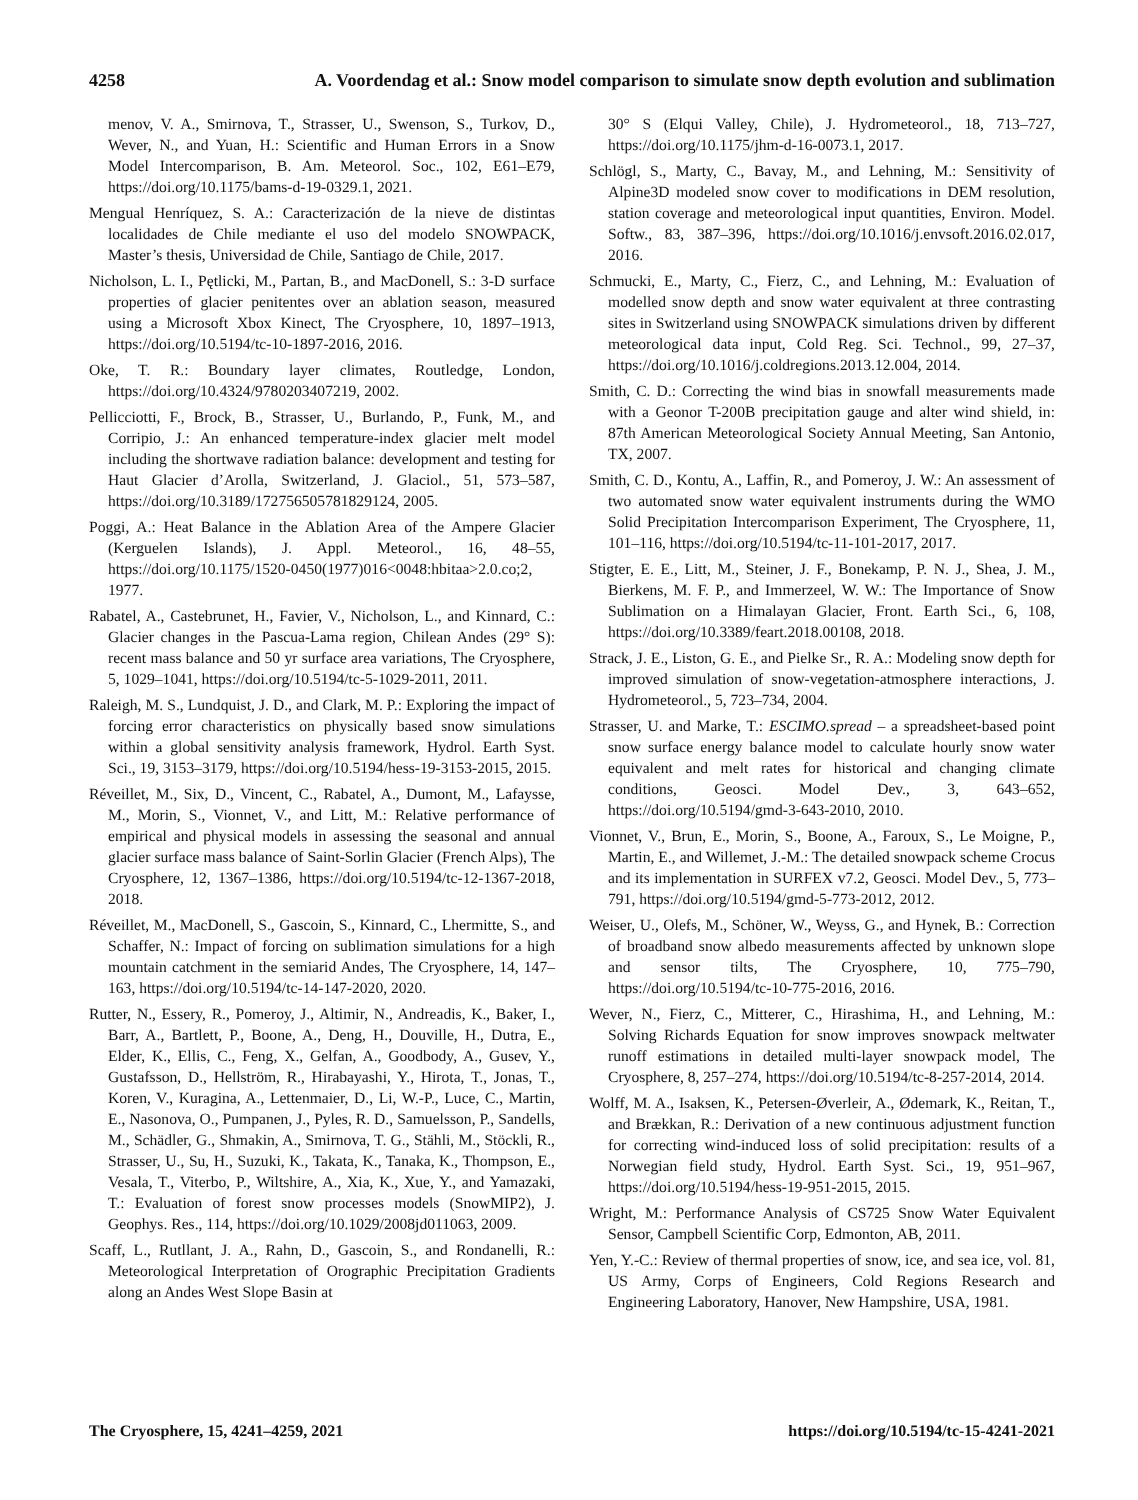4258 A. Voordendag et al.: Snow model comparison to simulate snow depth evolution and sublimation
menov, V. A., Smirnova, T., Strasser, U., Swenson, S., Turkov, D., Wever, N., and Yuan, H.: Scientific and Human Errors in a Snow Model Intercomparison, B. Am. Meteorol. Soc., 102, E61–E79, https://doi.org/10.1175/bams-d-19-0329.1, 2021.
Mengual Henríquez, S. A.: Caracterización de la nieve de distintas localidades de Chile mediante el uso del modelo SNOWPACK, Master’s thesis, Universidad de Chile, Santiago de Chile, 2017.
Nicholson, L. I., Pętlicki, M., Partan, B., and MacDonell, S.: 3-D surface properties of glacier penitentes over an ablation season, measured using a Microsoft Xbox Kinect, The Cryosphere, 10, 1897–1913, https://doi.org/10.5194/tc-10-1897-2016, 2016.
Oke, T. R.: Boundary layer climates, Routledge, London, https://doi.org/10.4324/9780203407219, 2002.
Pellicciotti, F., Brock, B., Strasser, U., Burlando, P., Funk, M., and Corripio, J.: An enhanced temperature-index glacier melt model including the shortwave radiation balance: development and testing for Haut Glacier d’Arolla, Switzerland, J. Glaciol., 51, 573–587, https://doi.org/10.3189/172756505781829124, 2005.
Poggi, A.: Heat Balance in the Ablation Area of the Ampere Glacier (Kerguelen Islands), J. Appl. Meteorol., 16, 48–55, https://doi.org/10.1175/1520-0450(1977)016<0048:hbitaa>2.0.co;2, 1977.
Rabatel, A., Castebrunet, H., Favier, V., Nicholson, L., and Kinnard, C.: Glacier changes in the Pascua-Lama region, Chilean Andes (29° S): recent mass balance and 50 yr surface area variations, The Cryosphere, 5, 1029–1041, https://doi.org/10.5194/tc-5-1029-2011, 2011.
Raleigh, M. S., Lundquist, J. D., and Clark, M. P.: Exploring the impact of forcing error characteristics on physically based snow simulations within a global sensitivity analysis framework, Hydrol. Earth Syst. Sci., 19, 3153–3179, https://doi.org/10.5194/hess-19-3153-2015, 2015.
Réveillet, M., Six, D., Vincent, C., Rabatel, A., Dumont, M., Lafaysse, M., Morin, S., Vionnet, V., and Litt, M.: Relative performance of empirical and physical models in assessing the seasonal and annual glacier surface mass balance of Saint-Sorlin Glacier (French Alps), The Cryosphere, 12, 1367–1386, https://doi.org/10.5194/tc-12-1367-2018, 2018.
Réveillet, M., MacDonell, S., Gascoin, S., Kinnard, C., Lhermitte, S., and Schaffer, N.: Impact of forcing on sublimation simulations for a high mountain catchment in the semiarid Andes, The Cryosphere, 14, 147–163, https://doi.org/10.5194/tc-14-147-2020, 2020.
Rutter, N., Essery, R., Pomeroy, J., Altimir, N., Andreadis, K., Baker, I., Barr, A., Bartlett, P., Boone, A., Deng, H., Douville, H., Dutra, E., Elder, K., Ellis, C., Feng, X., Gelfan, A., Goodbody, A., Gusev, Y., Gustafsson, D., Hellström, R., Hirabayashi, Y., Hirota, T., Jonas, T., Koren, V., Kuragina, A., Lettenmaier, D., Li, W.-P., Luce, C., Martin, E., Nasonova, O., Pumpanen, J., Pyles, R. D., Samuelsson, P., Sandells, M., Schädler, G., Shmakin, A., Smirnova, T. G., Stähli, M., Stöckli, R., Strasser, U., Su, H., Suzuki, K., Takata, K., Tanaka, K., Thompson, E., Vesala, T., Viterbo, P., Wiltshire, A., Xia, K., Xue, Y., and Yamazaki, T.: Evaluation of forest snow processes models (SnowMIP2), J. Geophys. Res., 114, https://doi.org/10.1029/2008jd011063, 2009.
Scaff, L., Rutllant, J. A., Rahn, D., Gascoin, S., and Rondanelli, R.: Meteorological Interpretation of Orographic Precipitation Gradients along an Andes West Slope Basin at
30° S (Elqui Valley, Chile), J. Hydrometeorol., 18, 713–727, https://doi.org/10.1175/jhm-d-16-0073.1, 2017.
Schlögl, S., Marty, C., Bavay, M., and Lehning, M.: Sensitivity of Alpine3D modeled snow cover to modifications in DEM resolution, station coverage and meteorological input quantities, Environ. Model. Softw., 83, 387–396, https://doi.org/10.1016/j.envsoft.2016.02.017, 2016.
Schmucki, E., Marty, C., Fierz, C., and Lehning, M.: Evaluation of modelled snow depth and snow water equivalent at three contrasting sites in Switzerland using SNOWPACK simulations driven by different meteorological data input, Cold Reg. Sci. Technol., 99, 27–37, https://doi.org/10.1016/j.coldregions.2013.12.004, 2014.
Smith, C. D.: Correcting the wind bias in snowfall measurements made with a Geonor T-200B precipitation gauge and alter wind shield, in: 87th American Meteorological Society Annual Meeting, San Antonio, TX, 2007.
Smith, C. D., Kontu, A., Laffin, R., and Pomeroy, J. W.: An assessment of two automated snow water equivalent instruments during the WMO Solid Precipitation Intercomparison Experiment, The Cryosphere, 11, 101–116, https://doi.org/10.5194/tc-11-101-2017, 2017.
Stigter, E. E., Litt, M., Steiner, J. F., Bonekamp, P. N. J., Shea, J. M., Bierkens, M. F. P., and Immerzeel, W. W.: The Importance of Snow Sublimation on a Himalayan Glacier, Front. Earth Sci., 6, 108, https://doi.org/10.3389/feart.2018.00108, 2018.
Strack, J. E., Liston, G. E., and Pielke Sr., R. A.: Modeling snow depth for improved simulation of snow-vegetation-atmosphere interactions, J. Hydrometeorol., 5, 723–734, 2004.
Strasser, U. and Marke, T.: ESCIMO.spread – a spreadsheet-based point snow surface energy balance model to calculate hourly snow water equivalent and melt rates for historical and changing climate conditions, Geosci. Model Dev., 3, 643–652, https://doi.org/10.5194/gmd-3-643-2010, 2010.
Vionnet, V., Brun, E., Morin, S., Boone, A., Faroux, S., Le Moigne, P., Martin, E., and Willemet, J.-M.: The detailed snowpack scheme Crocus and its implementation in SURFEX v7.2, Geosci. Model Dev., 5, 773–791, https://doi.org/10.5194/gmd-5-773-2012, 2012.
Weiser, U., Olefs, M., Schöner, W., Weyss, G., and Hynek, B.: Correction of broadband snow albedo measurements affected by unknown slope and sensor tilts, The Cryosphere, 10, 775–790, https://doi.org/10.5194/tc-10-775-2016, 2016.
Wever, N., Fierz, C., Mitterer, C., Hirashima, H., and Lehning, M.: Solving Richards Equation for snow improves snowpack meltwater runoff estimations in detailed multi-layer snowpack model, The Cryosphere, 8, 257–274, https://doi.org/10.5194/tc-8-257-2014, 2014.
Wolff, M. A., Isaksen, K., Petersen-Øverleir, A., Ødemark, K., Reitan, T., and Brækkan, R.: Derivation of a new continuous adjustment function for correcting wind-induced loss of solid precipitation: results of a Norwegian field study, Hydrol. Earth Syst. Sci., 19, 951–967, https://doi.org/10.5194/hess-19-951-2015, 2015.
Wright, M.: Performance Analysis of CS725 Snow Water Equivalent Sensor, Campbell Scientific Corp, Edmonton, AB, 2011.
Yen, Y.-C.: Review of thermal properties of snow, ice, and sea ice, vol. 81, US Army, Corps of Engineers, Cold Regions Research and Engineering Laboratory, Hanover, New Hampshire, USA, 1981.
The Cryosphere, 15, 4241–4259, 2021 https://doi.org/10.5194/tc-15-4241-2021